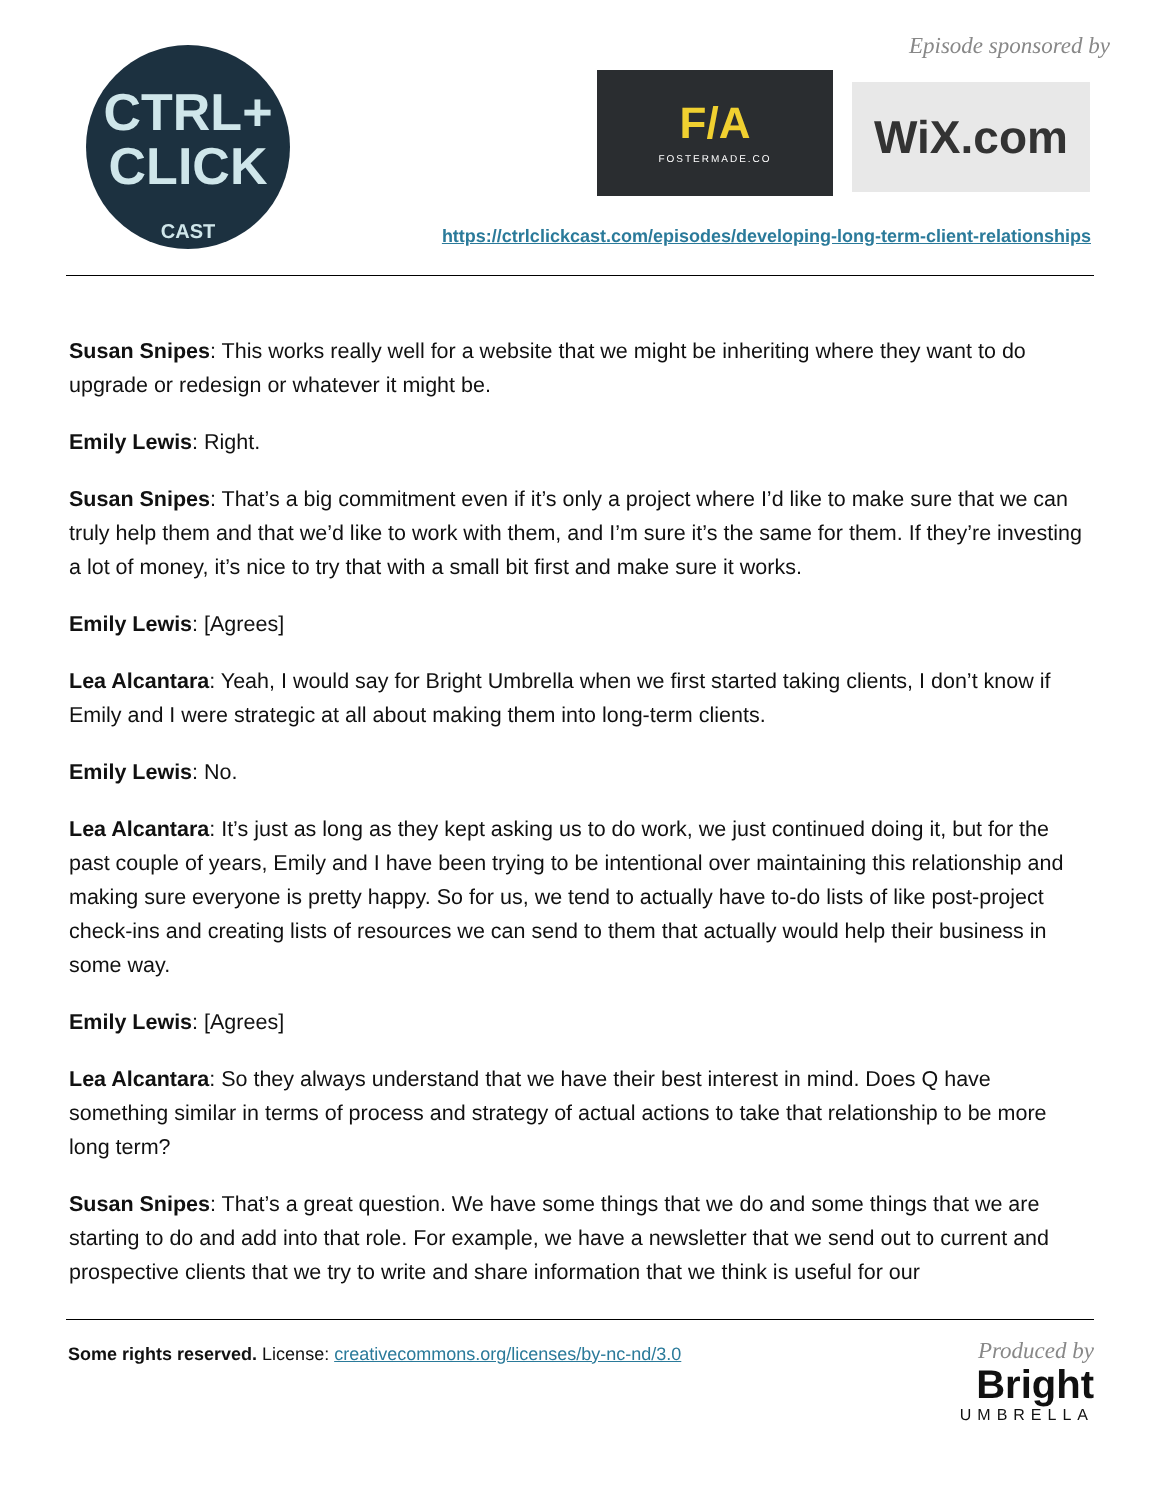CTRL+
CLICK
CAST
Episode sponsored by
F/A
FOSTERMADE.CO
WiX.com
https://ctrlclickcast.com/episodes/developing-long-term-client-relationships
Susan Snipes: This works really well for a website that we might be inheriting where they want to do upgrade or redesign or whatever it might be.
Emily Lewis: Right.
Susan Snipes: That’s a big commitment even if it’s only a project where I’d like to make sure that we can truly help them and that we’d like to work with them, and I’m sure it’s the same for them. If they’re investing a lot of money, it’s nice to try that with a small bit first and make sure it works.
Emily Lewis: [Agrees]
Lea Alcantara: Yeah, I would say for Bright Umbrella when we first started taking clients, I don’t know if Emily and I were strategic at all about making them into long-term clients.
Emily Lewis: No.
Lea Alcantara: It’s just as long as they kept asking us to do work, we just continued doing it, but for the past couple of years, Emily and I have been trying to be intentional over maintaining this relationship and making sure everyone is pretty happy. So for us, we tend to actually have to-do lists of like post-project check-ins and creating lists of resources we can send to them that actually would help their business in some way.
Emily Lewis: [Agrees]
Lea Alcantara: So they always understand that we have their best interest in mind. Does Q have something similar in terms of process and strategy of actual actions to take that relationship to be more long term?
Susan Snipes: That’s a great question. We have some things that we do and some things that we are starting to do and add into that role. For example, we have a newsletter that we send out to current and prospective clients that we try to write and share information that we think is useful for our
Some rights reserved. License: creativecommons.org/licenses/by-nc-nd/3.0
Produced by
Bright
UMBRELLA